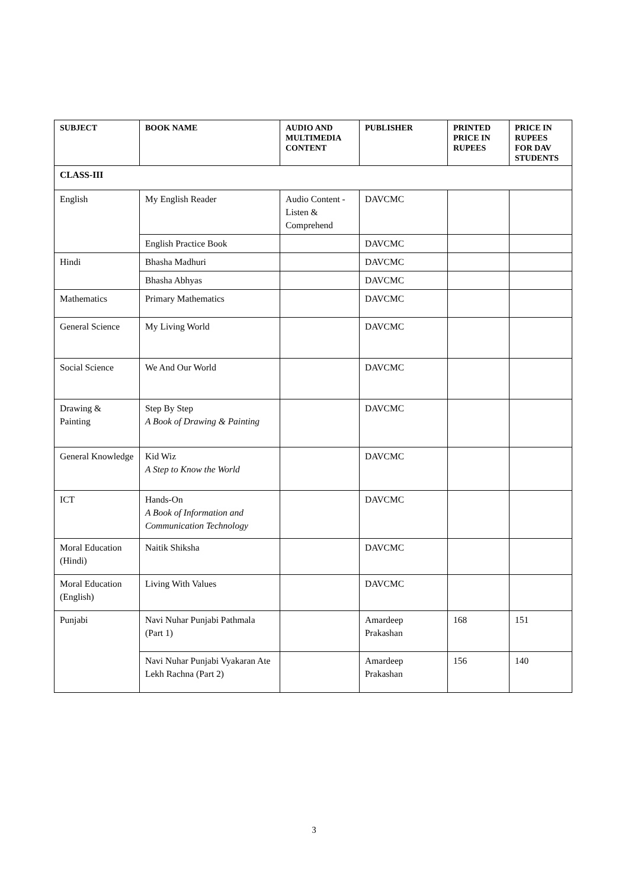| SUBJECT | BOOK NAME | AUDIO AND MULTIMEDIA CONTENT | PUBLISHER | PRINTED PRICE IN RUPEES | PRICE IN RUPEES FOR DAV STUDENTS |
| --- | --- | --- | --- | --- | --- |
| CLASS-III | | | | | |
| English | My English Reader | Audio Content - Listen & Comprehend | DAVCMC | | |
| | English Practice Book | | DAVCMC | | |
| Hindi | Bhasha Madhuri | | DAVCMC | | |
| | Bhasha Abhyas | | DAVCMC | | |
| Mathematics | Primary Mathematics | | DAVCMC | | |
| General Science | My Living World | | DAVCMC | | |
| Social Science | We And Our World | | DAVCMC | | |
| Drawing & Painting | Step By Step A Book of Drawing & Painting | | DAVCMC | | |
| General Knowledge | Kid Wiz A Step to Know the World | | DAVCMC | | |
| ICT | Hands-On A Book of Information and Communication Technology | | DAVCMC | | |
| Moral Education (Hindi) | Naitik Shiksha | | DAVCMC | | |
| Moral Education (English) | Living With Values | | DAVCMC | | |
| Punjabi | Navi Nuhar Punjabi Pathmala (Part 1) | | Amardeep Prakashan | 168 | 151 |
| | Navi Nuhar Punjabi Vyakaran Ate Lekh Rachna (Part 2) | | Amardeep Prakashan | 156 | 140 |
3